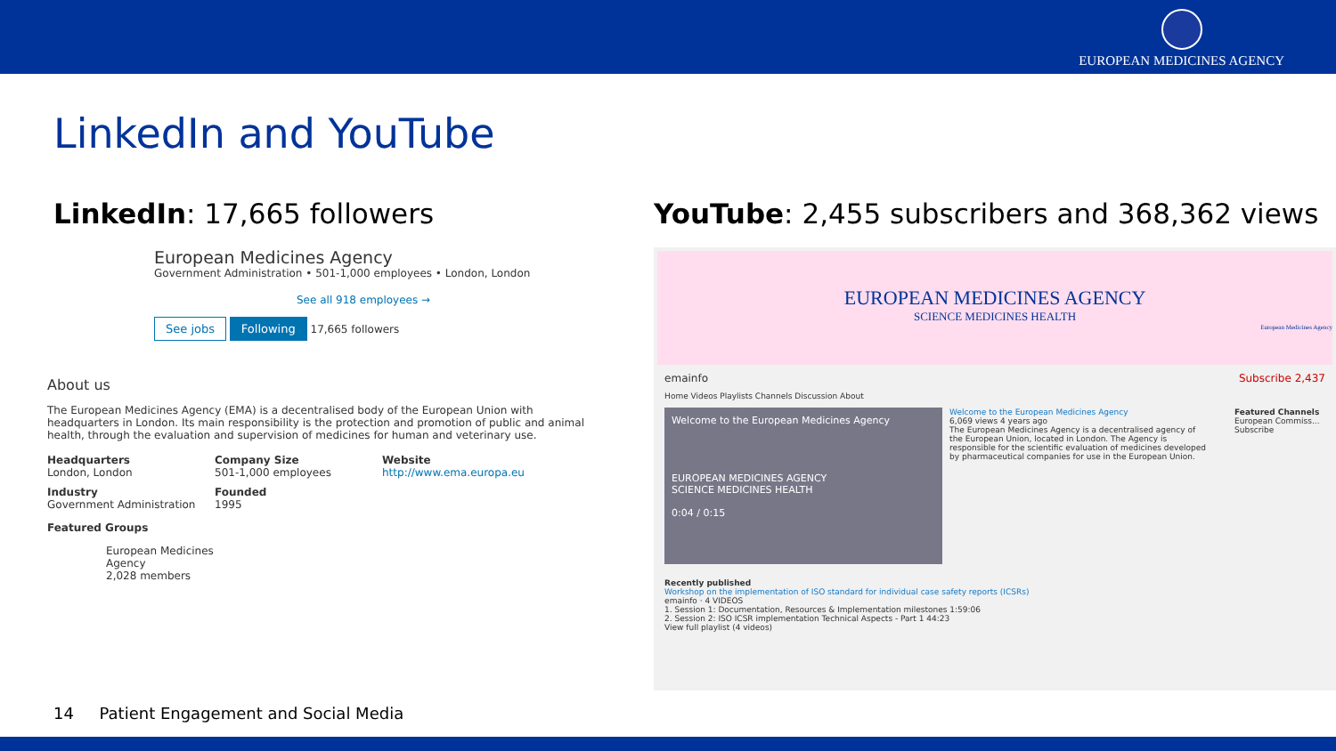EUROPEAN MEDICINES AGENCY
LinkedIn and YouTube
LinkedIn: 17,665 followers
European Medicines Agency
Government Administration • 501-1,000 employees • London, London
See all 918 employees →
See jobs Following 17,665 followers
About us
The European Medicines Agency (EMA) is a decentralised body of the European Union with headquarters in London. Its main responsibility is the protection and promotion of public and animal health, through the evaluation and supervision of medicines for human and veterinary use.
Headquarters
London, London
Company Size
501-1,000 employees
Website
http://www.ema.europa.eu
Industry
Government Administration
Founded
1995
Featured Groups
European Medicines
Agency
2,028 members
YouTube: 2,455 subscribers and 368,362 views
EUROPEAN MEDICINES AGENCY
SCIENCE MEDICINES HEALTH
European Medicines Agency
emainfo Subscribe 2,437
Home Videos Playlists Channels Discussion About
Welcome to the European Medicines Agency
EUROPEAN MEDICINES AGENCY
SCIENCE MEDICINES HEALTH
0:04 / 0:15
Welcome to the European Medicines Agency
6,069 views 4 years ago
The European Medicines Agency is a decentralised agency of the European Union, located in London. The Agency is responsible for the scientific evaluation of medicines developed by pharmaceutical companies for use in the European Union.
Featured Channels
European Commiss...
Subscribe
Recently published
Workshop on the implementation of ISO standard for individual case safety reports (ICSRs)
emainfo · 4 VIDEOS
1. Session 1: Documentation, Resources & Implementation milestones 1:59:06
2. Session 2: ISO ICSR implementation Technical Aspects - Part 1 44:23
View full playlist (4 videos)
14 Patient Engagement and Social Media